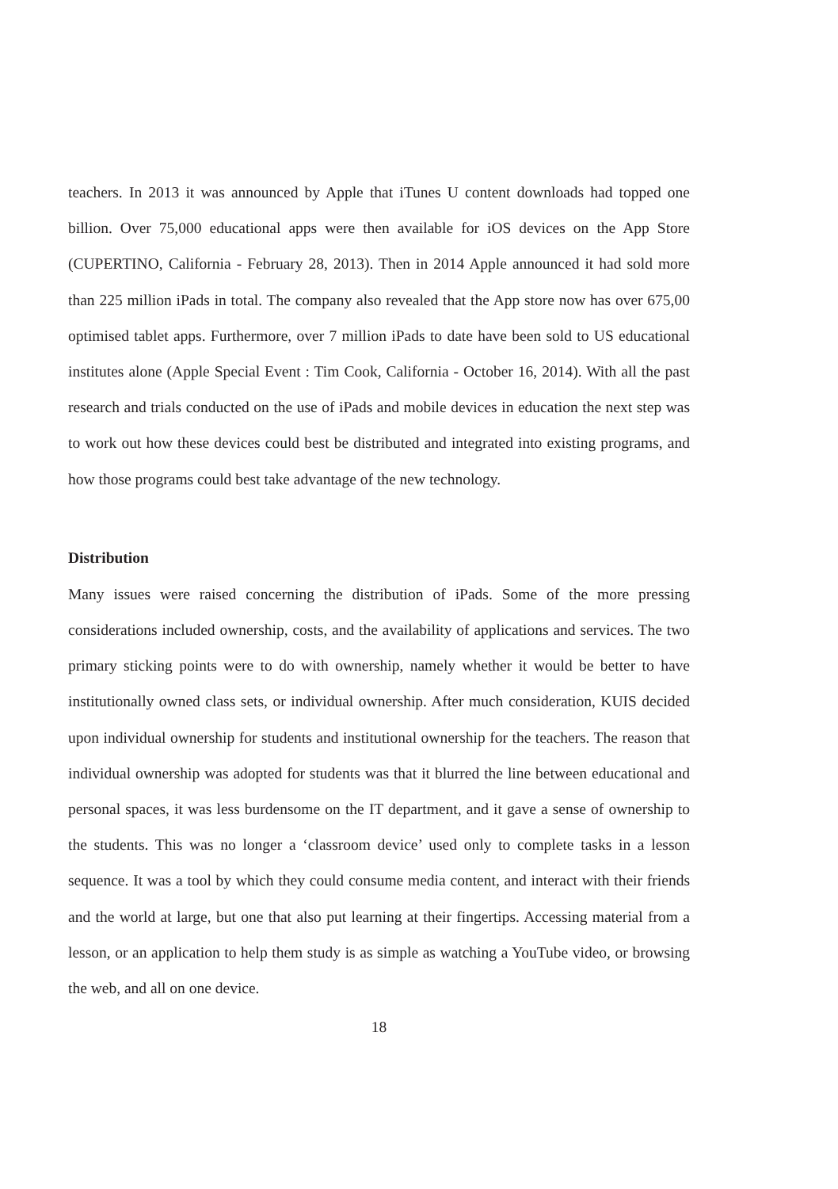teachers. In 2013 it was announced by Apple that iTunes U content downloads had topped one billion. Over 75,000 educational apps were then available for iOS devices on the App Store (CUPERTINO, California - February 28, 2013). Then in 2014 Apple announced it had sold more than 225 million iPads in total. The company also revealed that the App store now has over 675,00 optimised tablet apps. Furthermore, over 7 million iPads to date have been sold to US educational institutes alone (Apple Special Event : Tim Cook, California - October 16, 2014). With all the past research and trials conducted on the use of iPads and mobile devices in education the next step was to work out how these devices could best be distributed and integrated into existing programs, and how those programs could best take advantage of the new technology.
Distribution
Many issues were raised concerning the distribution of iPads. Some of the more pressing considerations included ownership, costs, and the availability of applications and services. The two primary sticking points were to do with ownership, namely whether it would be better to have institutionally owned class sets, or individual ownership. After much consideration, KUIS decided upon individual ownership for students and institutional ownership for the teachers. The reason that individual ownership was adopted for students was that it blurred the line between educational and personal spaces, it was less burdensome on the IT department, and it gave a sense of ownership to the students. This was no longer a ‘classroom device’ used only to complete tasks in a lesson sequence. It was a tool by which they could consume media content, and interact with their friends and the world at large, but one that also put learning at their fingertips. Accessing material from a lesson, or an application to help them study is as simple as watching a YouTube video, or browsing the web, and all on one device.
18